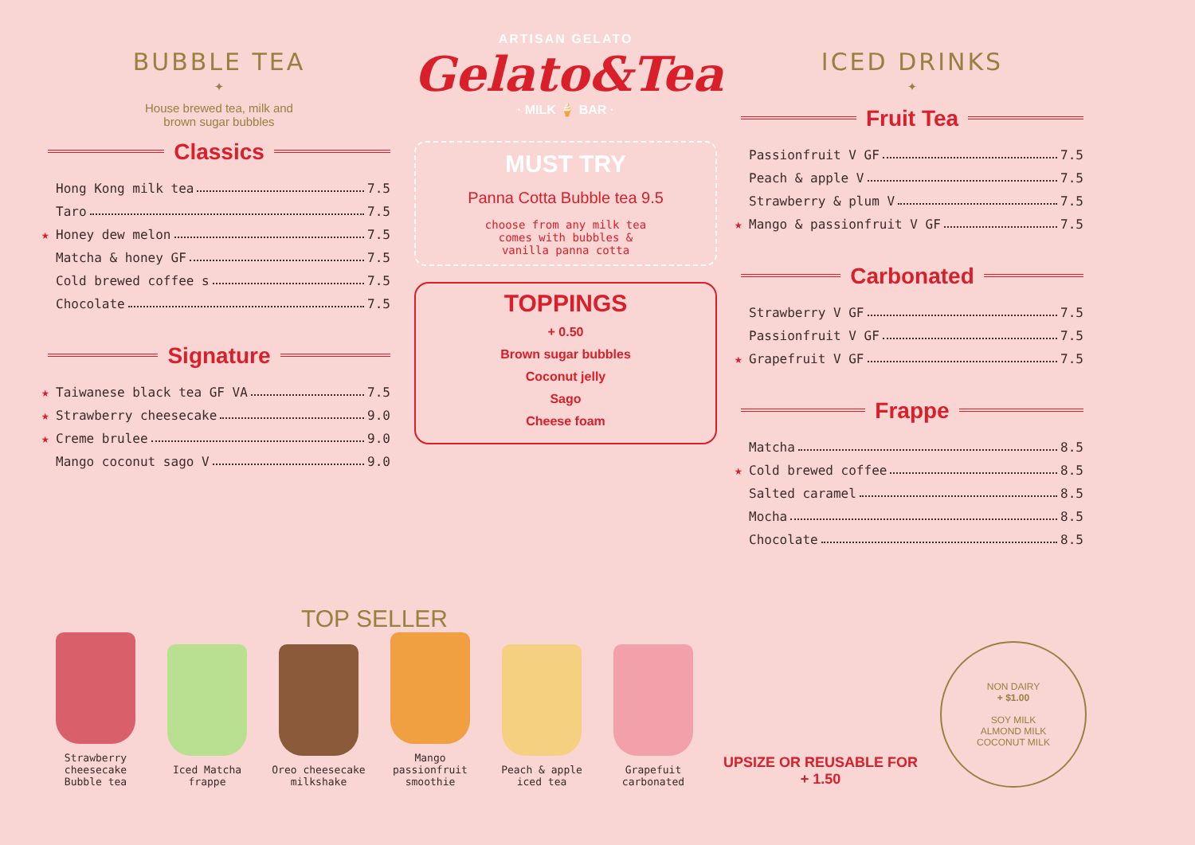BUBBLE TEA
✦
House brewed tea, milk and
brown sugar bubbles
Classics
Hong Kong milk tea 7.5
Taro 7.5
★ Honey dew melon 7.5
Matcha & honey GF 7.5
Cold brewed coffee s 7.5
Chocolate 7.5
Signature
★ Taiwanese black tea GF VA 7.5
★ Strawberry cheesecake 9.0
★ Creme brulee 9.0
Mango coconut sago V 9.0
ARTISAN GELATO
Gelato&Tea
· MILK 🍦 BAR ·
MUST TRY
Panna Cotta Bubble tea 9.5
choose from any milk tea
comes with bubbles &
vanilla panna cotta
TOPPINGS
+ 0.50
Brown sugar bubbles
Coconut jelly
Sago
Cheese foam
ICED DRINKS
✦
Fruit Tea
Passionfruit V GF 7.5
Peach & apple V 7.5
Strawberry & plum V 7.5
★ Mango & passionfruit V GF 7.5
Carbonated
Strawberry V GF 7.5
Passionfruit V GF 7.5
★ Grapefruit V GF 7.5
Frappe
Matcha 8.5
★ Cold brewed coffee 8.5
Salted caramel 8.5
Mocha 8.5
Chocolate 8.5
TOP SELLER
Strawberry cheesecake Bubble tea
Iced Matcha frappe
Oreo cheesecake milkshake
Mango passionfruit smoothie
Peach & apple iced tea
Grapefuit carbonated
UPSIZE OR REUSABLE FOR
+ 1.50
NON DAIRY
+ $1.00
SOY MILK
ALMOND MILK
COCONUT MILK